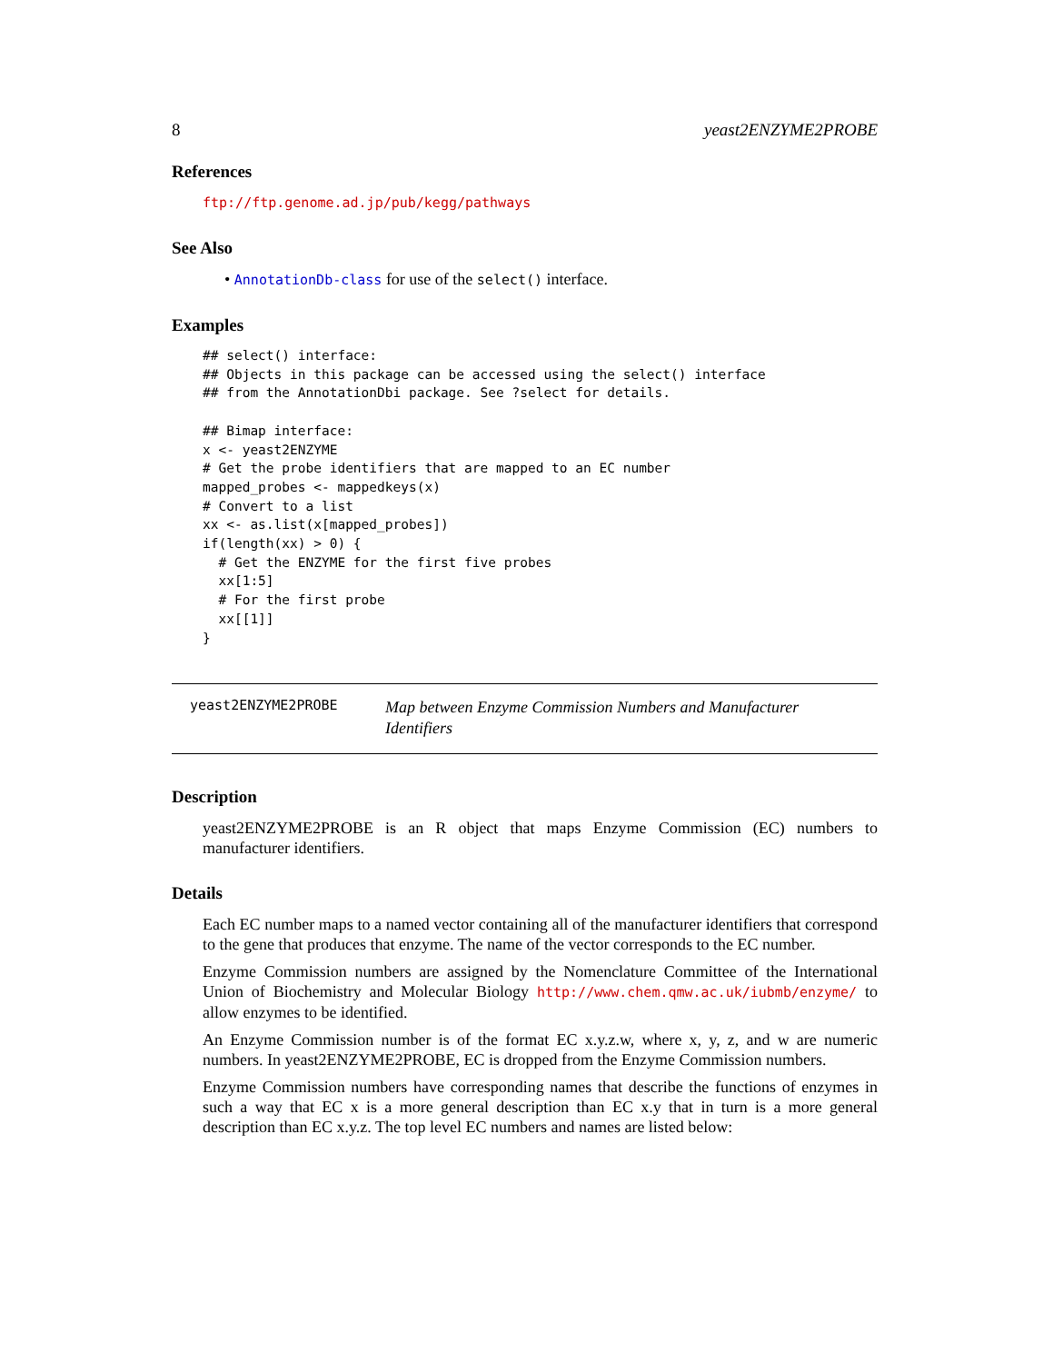8 yeast2ENZYME2PROBE
References
ftp://ftp.genome.ad.jp/pub/kegg/pathways
See Also
• AnnotationDb-class for use of the select() interface.
Examples
## select() interface:
## Objects in this package can be accessed using the select() interface
## from the AnnotationDbi package. See ?select for details.

## Bimap interface:
x <- yeast2ENZYME
# Get the probe identifiers that are mapped to an EC number
mapped_probes <- mappedkeys(x)
# Convert to a list
xx <- as.list(x[mapped_probes])
if(length(xx) > 0) {
  # Get the ENZYME for the first five probes
  xx[1:5]
  # For the first probe
  xx[[1]]
}
yeast2ENZYME2PROBE
Map between Enzyme Commission Numbers and Manufacturer Identifiers
Description
yeast2ENZYME2PROBE is an R object that maps Enzyme Commission (EC) numbers to manufacturer identifiers.
Details
Each EC number maps to a named vector containing all of the manufacturer identifiers that correspond to the gene that produces that enzyme. The name of the vector corresponds to the EC number.
Enzyme Commission numbers are assigned by the Nomenclature Committee of the International Union of Biochemistry and Molecular Biology http://www.chem.qmw.ac.uk/iubmb/enzyme/ to allow enzymes to be identified.
An Enzyme Commission number is of the format EC x.y.z.w, where x, y, z, and w are numeric numbers. In yeast2ENZYME2PROBE, EC is dropped from the Enzyme Commission numbers.
Enzyme Commission numbers have corresponding names that describe the functions of enzymes in such a way that EC x is a more general description than EC x.y that in turn is a more general description than EC x.y.z. The top level EC numbers and names are listed below: